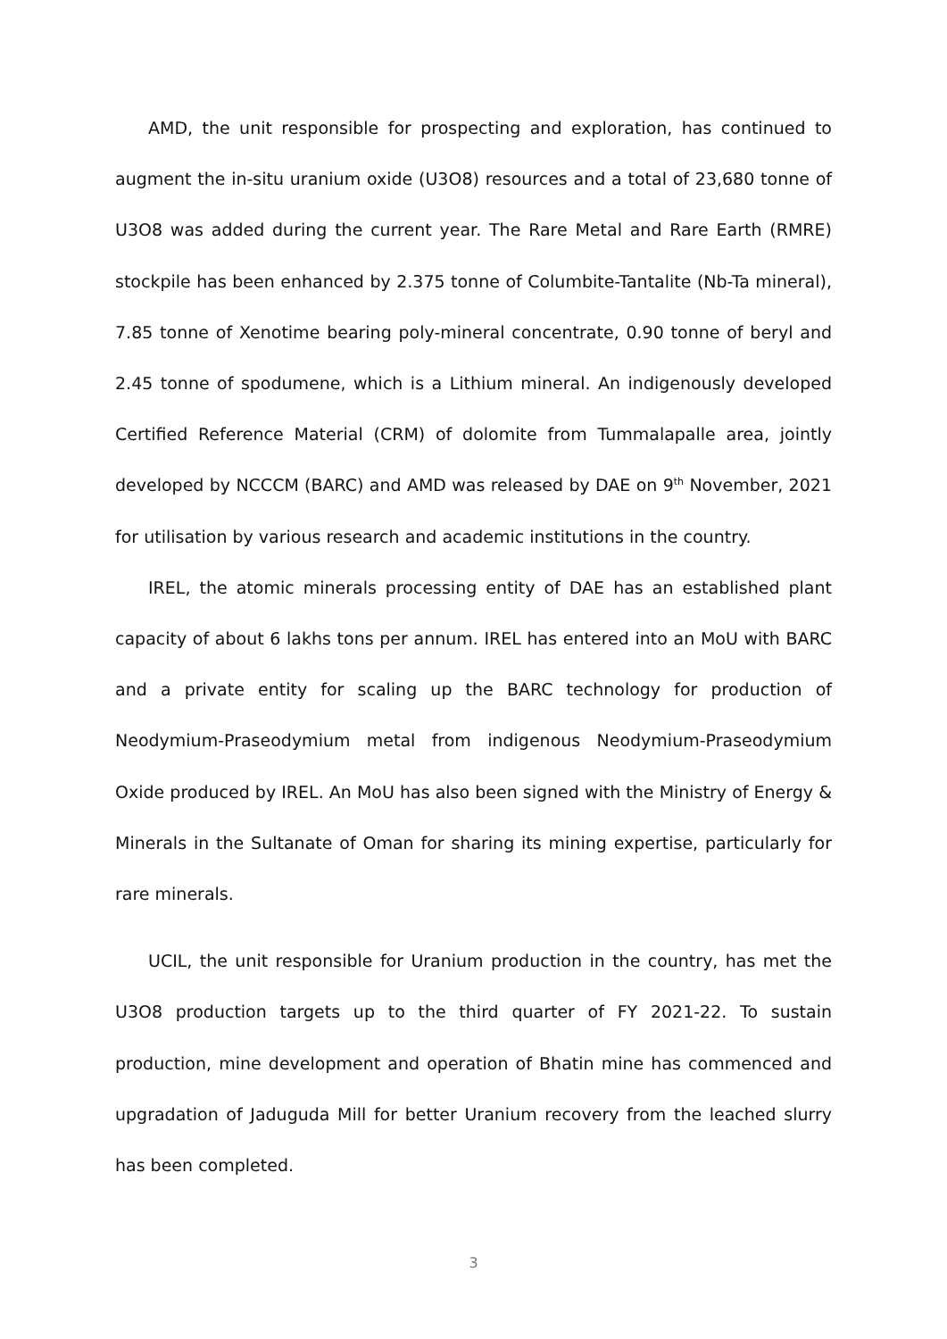AMD, the unit responsible for prospecting and exploration, has continued to augment the in-situ uranium oxide (U3O8) resources and a total of 23,680 tonne of U3O8 was added during the current year. The Rare Metal and Rare Earth (RMRE) stockpile has been enhanced by 2.375 tonne of Columbite-Tantalite (Nb-Ta mineral), 7.85 tonne of Xenotime bearing poly-mineral concentrate, 0.90 tonne of beryl and 2.45 tonne of spodumene, which is a Lithium mineral. An indigenously developed Certified Reference Material (CRM) of dolomite from Tummalapalle area, jointly developed by NCCCM (BARC) and AMD was released by DAE on 9<sup>th</sup> November, 2021 for utilisation by various research and academic institutions in the country.
IREL, the atomic minerals processing entity of DAE has an established plant capacity of about 6 lakhs tons per annum. IREL has entered into an MoU with BARC and a private entity for scaling up the BARC technology for production of Neodymium-Praseodymium metal from indigenous Neodymium-Praseodymium Oxide produced by IREL. An MoU has also been signed with the Ministry of Energy & Minerals in the Sultanate of Oman for sharing its mining expertise, particularly for rare minerals.
UCIL, the unit responsible for Uranium production in the country, has met the U3O8 production targets up to the third quarter of FY 2021-22. To sustain production, mine development and operation of Bhatin mine has commenced and upgradation of Jaduguda Mill for better Uranium recovery from the leached slurry has been completed.
3